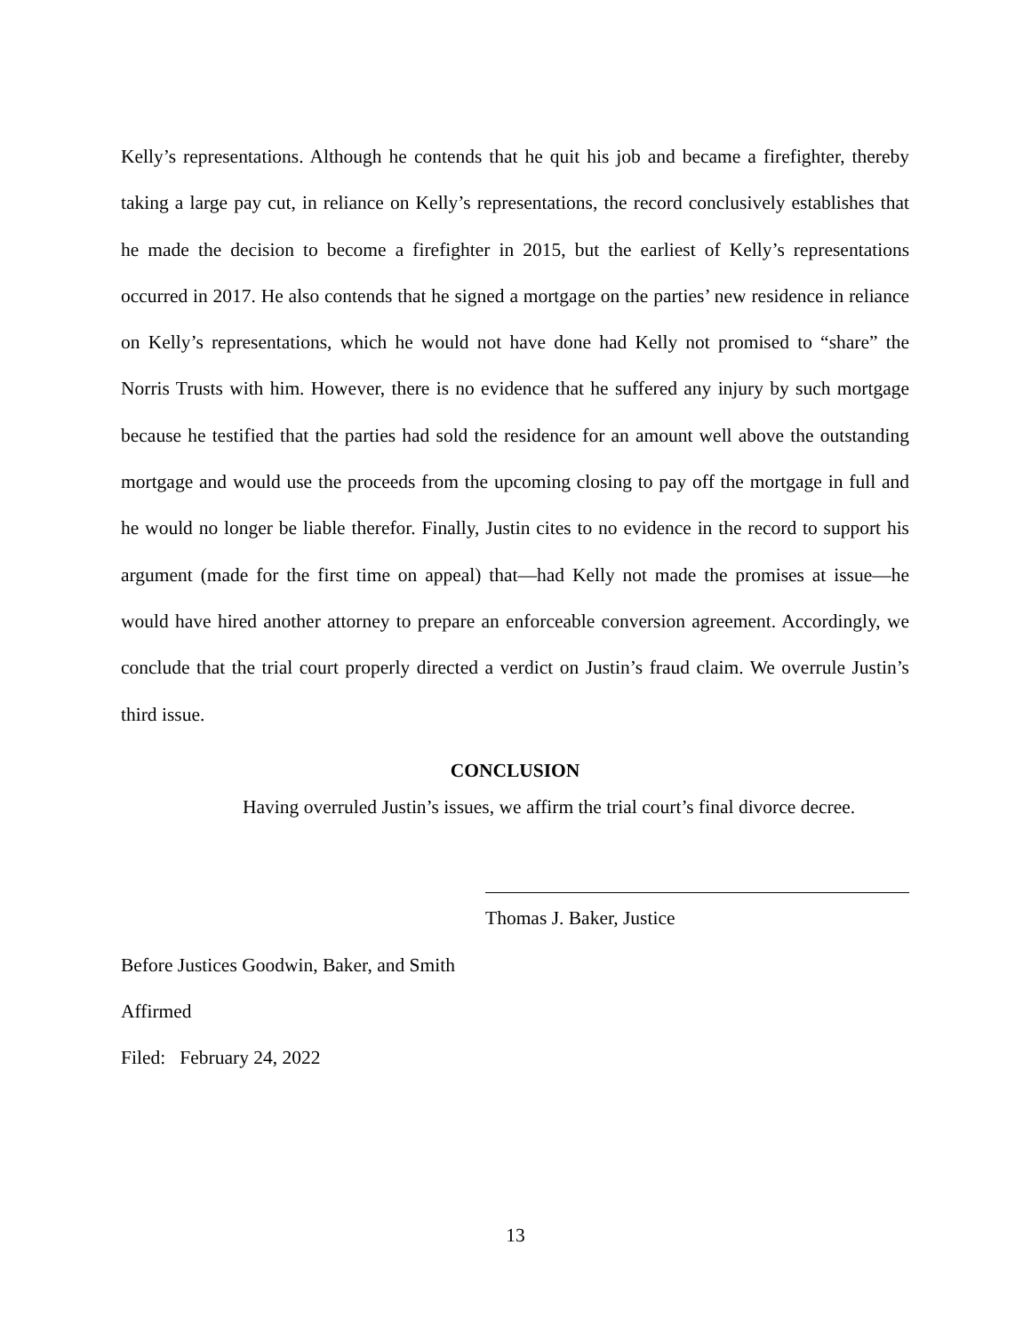Kelly’s representations. Although he contends that he quit his job and became a firefighter, thereby taking a large pay cut, in reliance on Kelly’s representations, the record conclusively establishes that he made the decision to become a firefighter in 2015, but the earliest of Kelly’s representations occurred in 2017. He also contends that he signed a mortgage on the parties’ new residence in reliance on Kelly’s representations, which he would not have done had Kelly not promised to “share” the Norris Trusts with him. However, there is no evidence that he suffered any injury by such mortgage because he testified that the parties had sold the residence for an amount well above the outstanding mortgage and would use the proceeds from the upcoming closing to pay off the mortgage in full and he would no longer be liable therefor. Finally, Justin cites to no evidence in the record to support his argument (made for the first time on appeal) that—had Kelly not made the promises at issue—he would have hired another attorney to prepare an enforceable conversion agreement. Accordingly, we conclude that the trial court properly directed a verdict on Justin’s fraud claim. We overrule Justin’s third issue.
CONCLUSION
Having overruled Justin’s issues, we affirm the trial court’s final divorce decree.
Thomas J. Baker, Justice
Before Justices Goodwin, Baker, and Smith
Affirmed
Filed: February 24, 2022
13